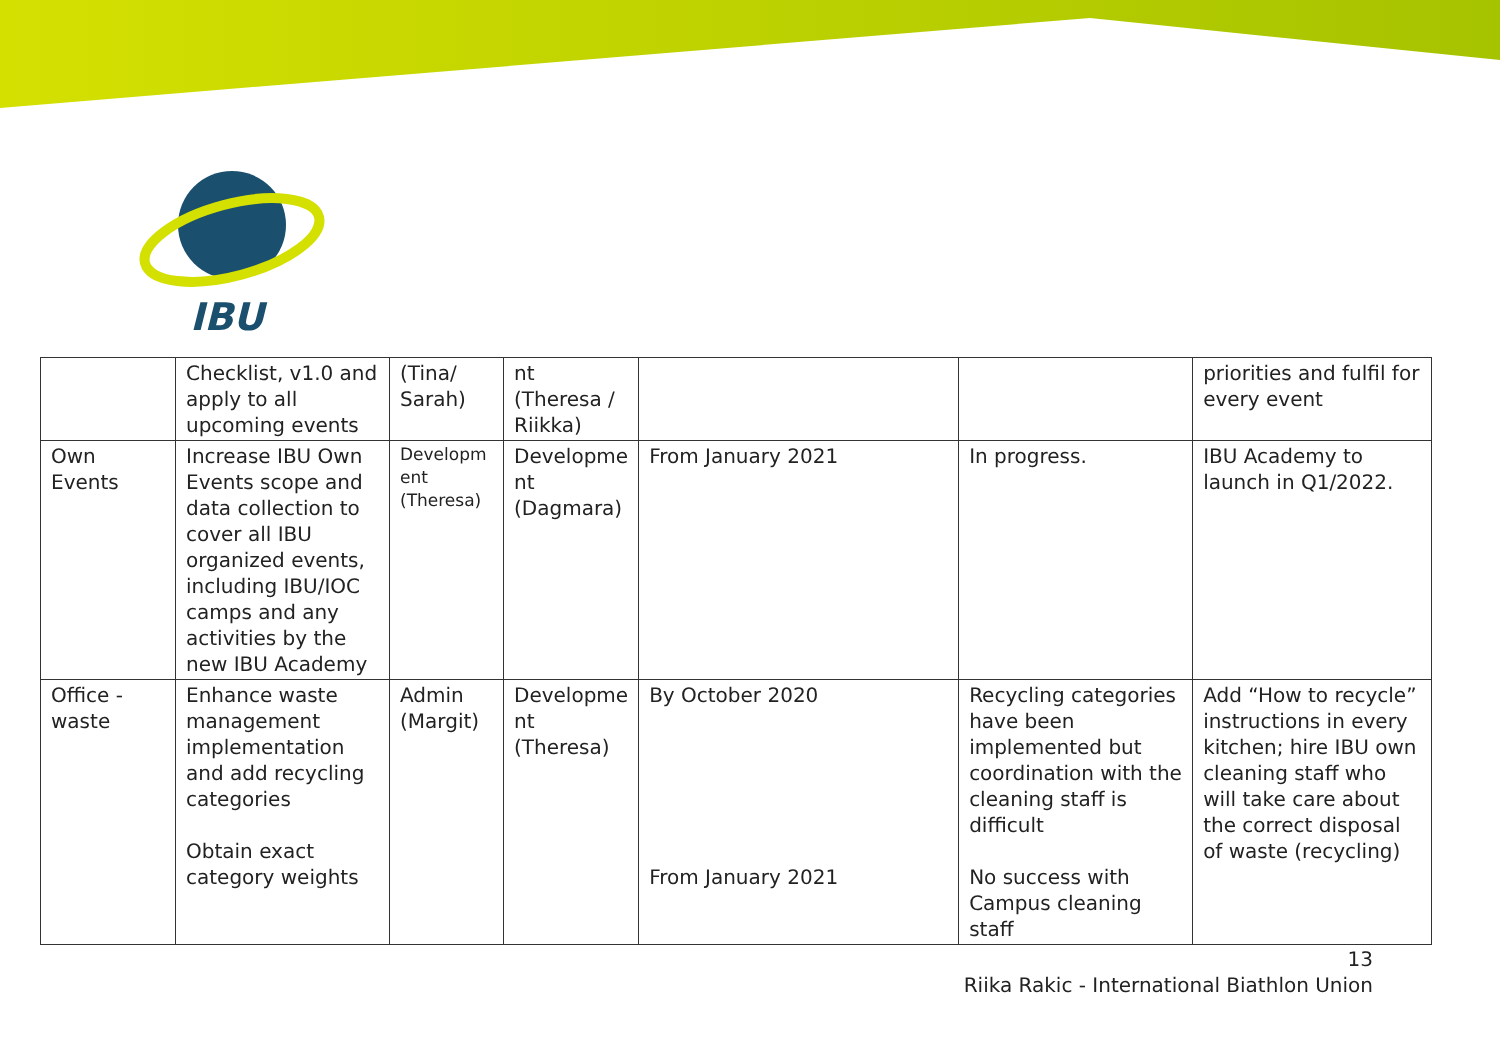IBU
| | Checklist, v1.0 and apply to all upcoming events | (Tina/ Sarah) | nt (Theresa / Riikka) | | | priorities and fulfil for every event |
| Own Events | Increase IBU Own Events scope and data collection to cover all IBU organized events, including IBU/IOC camps and any activities by the new IBU Academy | Developm ent (Theresa) | Developme nt (Dagmara) | From January 2021 | In progress. | IBU Academy to launch in Q1/2022. |
| Office - waste | Enhance waste management implementation and add recycling categories Obtain exact category weights | Admin (Margit) | Developme nt (Theresa) | By October 2020 From January 2021 | Recycling categories have been implemented but coordination with the cleaning staff is difficult No success with Campus cleaning staff | Add “How to recycle” instructions in every kitchen; hire IBU own cleaning staff who will take care about the correct disposal of waste (recycling) |
13
Riika Rakic - International Biathlon Union